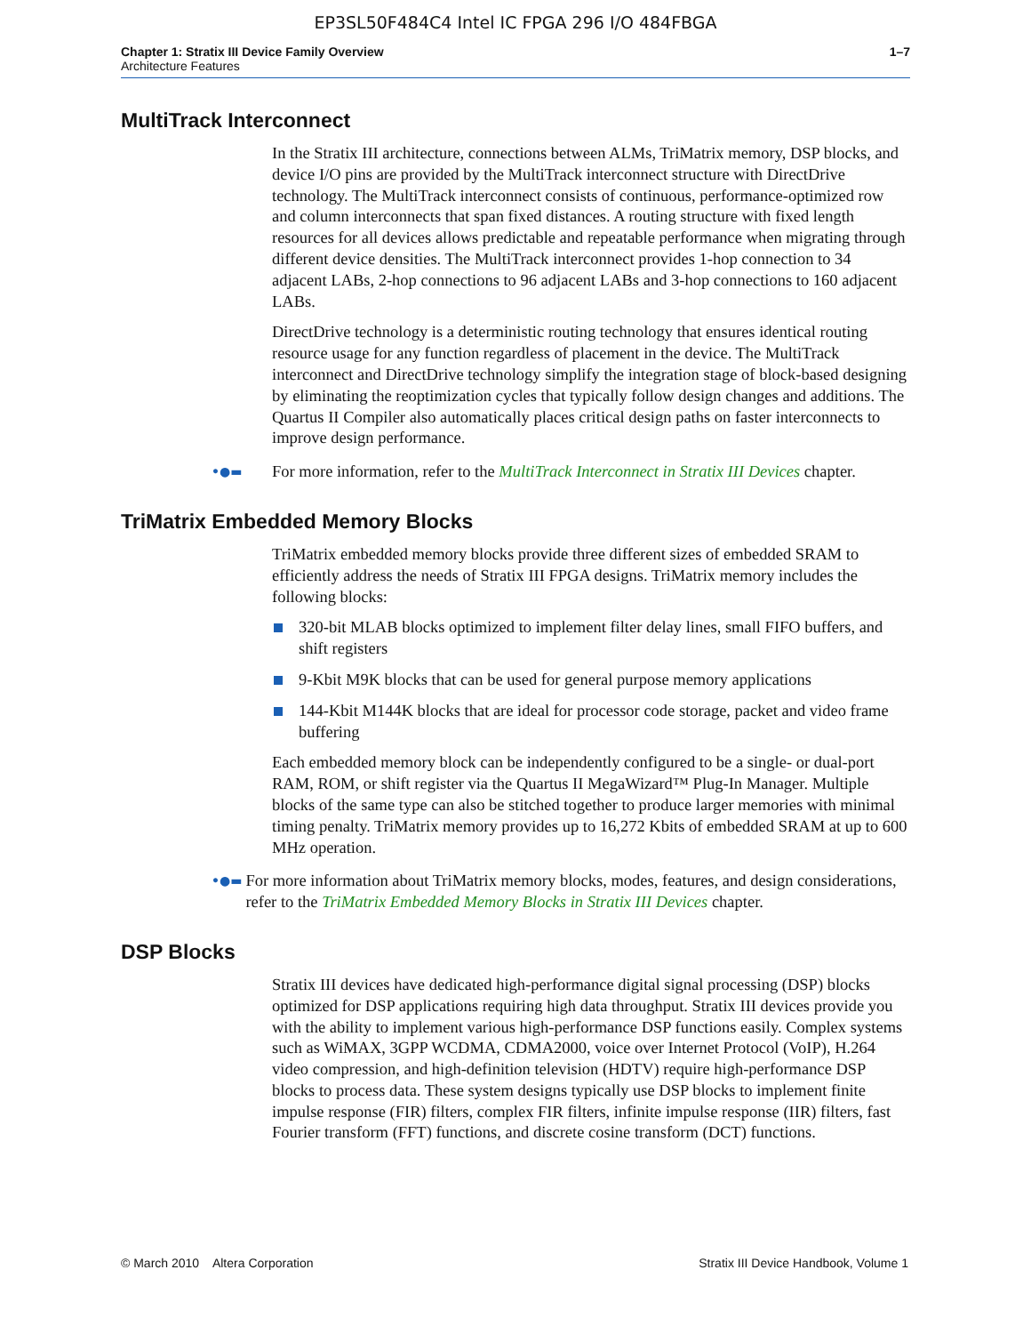EP3SL50F484C4 Intel IC FPGA 296 I/O 484FBGA
Chapter 1: Stratix III Device Family Overview
Architecture Features
1–7
MultiTrack Interconnect
In the Stratix III architecture, connections between ALMs, TriMatrix memory, DSP blocks, and device I/O pins are provided by the MultiTrack interconnect structure with DirectDrive technology. The MultiTrack interconnect consists of continuous, performance-optimized row and column interconnects that span fixed distances. A routing structure with fixed length resources for all devices allows predictable and repeatable performance when migrating through different device densities. The MultiTrack interconnect provides 1-hop connection to 34 adjacent LABs, 2-hop connections to 96 adjacent LABs and 3-hop connections to 160 adjacent LABs.
DirectDrive technology is a deterministic routing technology that ensures identical routing resource usage for any function regardless of placement in the device. The MultiTrack interconnect and DirectDrive technology simplify the integration stage of block-based designing by eliminating the reoptimization cycles that typically follow design changes and additions. The Quartus II Compiler also automatically places critical design paths on faster interconnects to improve design performance.
•●▬
For more information, refer to the MultiTrack Interconnect in Stratix III Devices chapter.
TriMatrix Embedded Memory Blocks
TriMatrix embedded memory blocks provide three different sizes of embedded SRAM to efficiently address the needs of Stratix III FPGA designs. TriMatrix memory includes the following blocks:
320-bit MLAB blocks optimized to implement filter delay lines, small FIFO buffers, and shift registers
9-Kbit M9K blocks that can be used for general purpose memory applications
144-Kbit M144K blocks that are ideal for processor code storage, packet and video frame buffering
Each embedded memory block can be independently configured to be a single- or dual-port RAM, ROM, or shift register via the Quartus II MegaWizard™ Plug-In Manager. Multiple blocks of the same type can also be stitched together to produce larger memories with minimal timing penalty. TriMatrix memory provides up to 16,272 Kbits of embedded SRAM at up to 600 MHz operation.
•●▬
For more information about TriMatrix memory blocks, modes, features, and design considerations, refer to the TriMatrix Embedded Memory Blocks in Stratix III Devices chapter.
DSP Blocks
Stratix III devices have dedicated high-performance digital signal processing (DSP) blocks optimized for DSP applications requiring high data throughput. Stratix III devices provide you with the ability to implement various high-performance DSP functions easily. Complex systems such as WiMAX, 3GPP WCDMA, CDMA2000, voice over Internet Protocol (VoIP), H.264 video compression, and high-definition television (HDTV) require high-performance DSP blocks to process data. These system designs typically use DSP blocks to implement finite impulse response (FIR) filters, complex FIR filters, infinite impulse response (IIR) filters, fast Fourier transform (FFT) functions, and discrete cosine transform (DCT) functions.
© March 2010 Altera Corporation
Stratix III Device Handbook, Volume 1